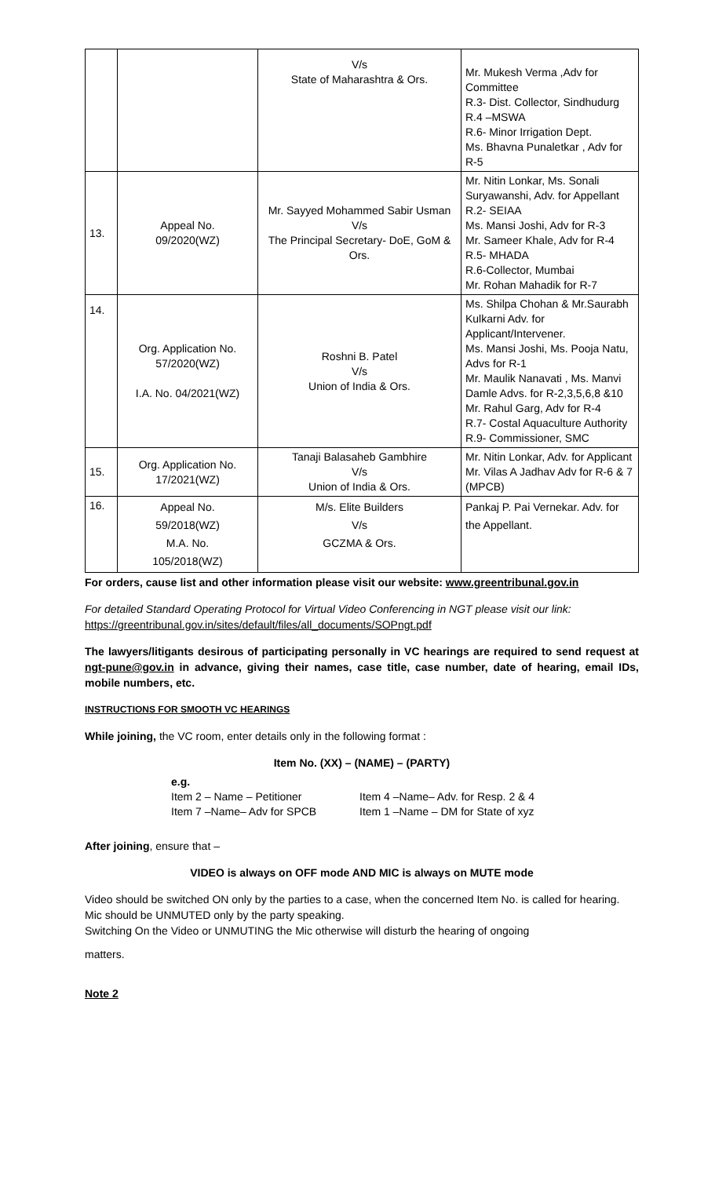| | | V/s State of Maharashtra & Ors. | Mr. Mukesh Verma ,Adv for Committee R.3- Dist. Collector, Sindhudurg R.4 –MSWA R.6- Minor Irrigation Dept. Ms. Bhavna Punaletkar , Adv for R-5 |
| 13. | Appeal No. 09/2020(WZ) | Mr. Sayyed Mohammed Sabir Usman V/s The Principal Secretary- DoE, GoM & Ors. | Mr. Nitin Lonkar, Ms. Sonali Suryawanshi, Adv. for Appellant R.2- SEIAA Ms. Mansi Joshi, Adv for R-3 Mr. Sameer Khale, Adv for R-4 R.5- MHADA R.6-Collector, Mumbai Mr. Rohan Mahadik for R-7 |
| 14. | Org. Application No. 57/2020(WZ) I.A. No. 04/2021(WZ) | Roshni B. Patel V/s Union of India & Ors. | Ms. Shilpa Chohan & Mr.Saurabh Kulkarni Adv. for Applicant/Intervener. Ms. Mansi Joshi, Ms. Pooja Natu, Advs for R-1 Mr. Maulik Nanavati , Ms. Manvi Damle Advs. for R-2,3,5,6,8 &10 Mr. Rahul Garg, Adv for R-4 R.7- Costal Aquaculture Authority R.9- Commissioner, SMC |
| 15. | Org. Application No. 17/2021(WZ) | Tanaji Balasaheb Gambhire V/s Union of India & Ors. | Mr. Nitin Lonkar, Adv. for Applicant Mr. Vilas A Jadhav Adv for R-6 & 7 (MPCB) |
| 16. | Appeal No. 59/2018(WZ) M.A. No. 105/2018(WZ) | M/s. Elite Builders V/s GCZMA & Ors. | Pankaj P. Pai Vernekar. Adv. for the Appellant. |
For orders, cause list and other information please visit our website: www.greentribunal.gov.in
For detailed Standard Operating Protocol for Virtual Video Conferencing in NGT please visit our link: https://greentribunal.gov.in/sites/default/files/all_documents/SOPngt.pdf
The lawyers/litigants desirous of participating personally in VC hearings are required to send request at ngt-pune@gov.in in advance, giving their names, case title, case number, date of hearing, email IDs, mobile numbers, etc.
INSTRUCTIONS FOR SMOOTH VC HEARINGS
While joining, the VC room, enter details only in the following format :
Item No. (XX) – (NAME) – (PARTY)
e.g.
Item 2 – Name – Petitioner Item 4 –Name– Adv. for Resp. 2 & 4 Item 7 –Name– Adv for SPCB Item 1 –Name – DM for State of xyz
After joining, ensure that –
VIDEO is always on OFF mode AND MIC is always on MUTE mode
Video should be switched ON only by the parties to a case, when the concerned Item No. is called for hearing.
Mic should be UNMUTED only by the party speaking.
Switching On the Video or UNMUTING the Mic otherwise will disturb the hearing of ongoing
matters.
Note 2